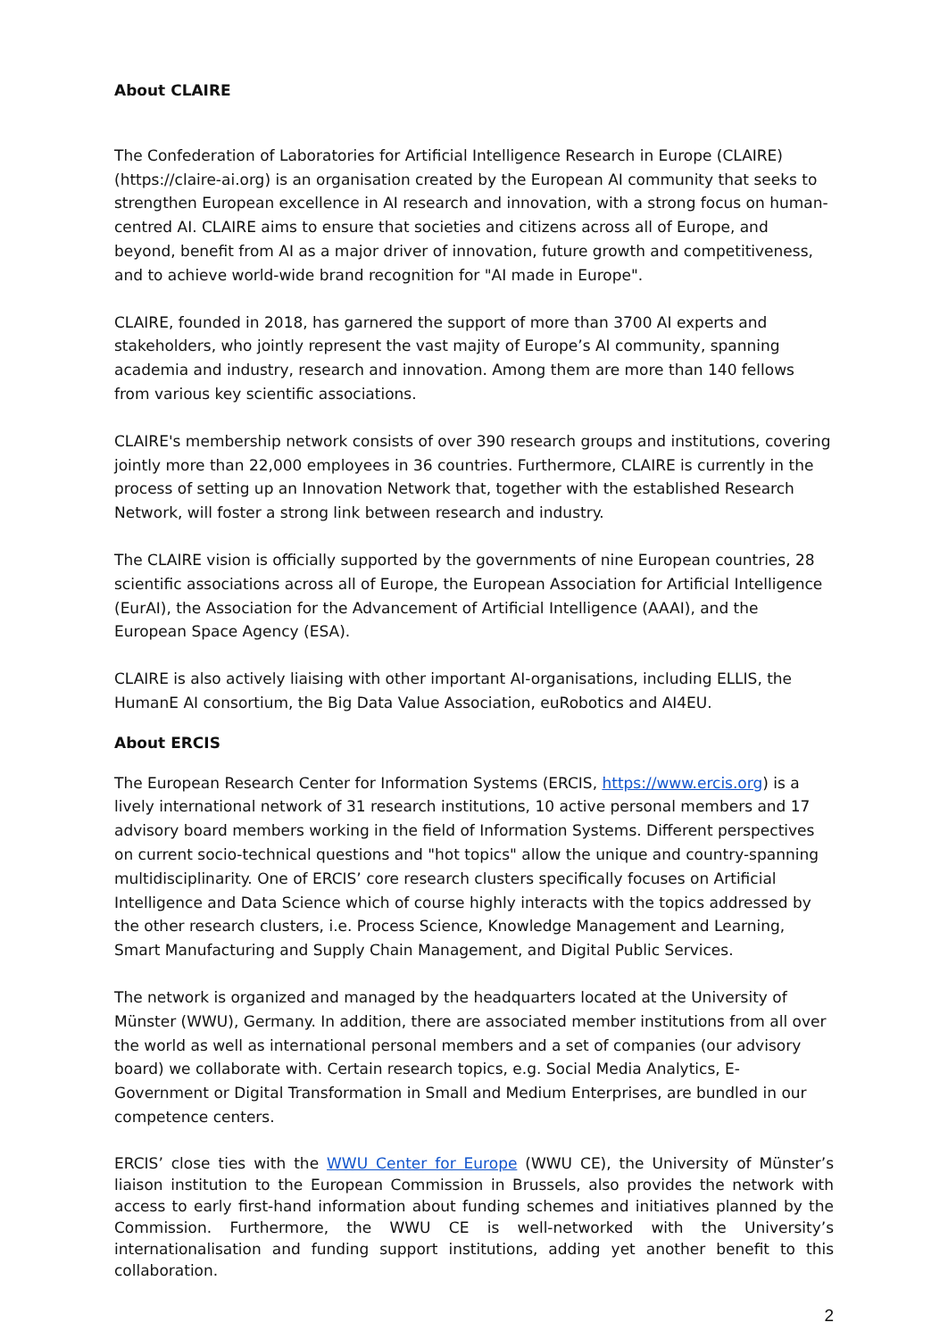About CLAIRE
The Confederation of Laboratories for Artificial Intelligence Research in Europe (CLAIRE) (https://claire-ai.org) is an organisation created by the European AI community that seeks to strengthen European excellence in AI research and innovation, with a strong focus on human-centred AI. CLAIRE aims to ensure that societies and citizens across all of Europe, and beyond, benefit from AI as a major driver of innovation, future growth and competitiveness, and to achieve world-wide brand recognition for "AI made in Europe".
CLAIRE, founded in 2018, has garnered the support of more than 3700 AI experts and stakeholders, who jointly represent the vast majity of Europe’s AI community, spanning academia and industry, research and innovation. Among them are more than 140 fellows from various key scientific associations.
CLAIRE's membership network consists of over 390 research groups and institutions, covering jointly more than 22,000 employees in 36 countries. Furthermore, CLAIRE is currently in the process of setting up an Innovation Network that, together with the established Research Network, will foster a strong link between research and industry.
The CLAIRE vision is officially supported by the governments of nine European countries, 28 scientific associations across all of Europe, the European Association for Artificial Intelligence (EurAI), the Association for the Advancement of Artificial Intelligence (AAAI), and the European Space Agency (ESA).
CLAIRE is also actively liaising with other important AI-organisations, including ELLIS, the HumanE AI consortium, the Big Data Value Association, euRobotics and AI4EU.
About ERCIS
The European Research Center for Information Systems (ERCIS, https://www.ercis.org) is a lively international network of 31 research institutions, 10 active personal members and 17 advisory board members working in the field of Information Systems. Different perspectives on current socio-technical questions and "hot topics" allow the unique and country-spanning multidisciplinarity. One of ERCIS’ core research clusters specifically focuses on Artificial Intelligence and Data Science which of course highly interacts with the topics addressed by the other research clusters, i.e. Process Science, Knowledge Management and Learning, Smart Manufacturing and Supply Chain Management, and Digital Public Services.
The network is organized and managed by the headquarters located at the University of Münster (WWU), Germany. In addition, there are associated member institutions from all over the world as well as international personal members and a set of companies (our advisory board) we collaborate with. Certain research topics, e.g. Social Media Analytics, E-Government or Digital Transformation in Small and Medium Enterprises, are bundled in our competence centers.
ERCIS’ close ties with the WWU Center for Europe (WWU CE), the University of Münster’s liaison institution to the European Commission in Brussels, also provides the network with access to early first-hand information about funding schemes and initiatives planned by the Commission. Furthermore, the WWU CE is well-networked with the University’s internationalisation and funding support institutions, adding yet another benefit to this collaboration.
2